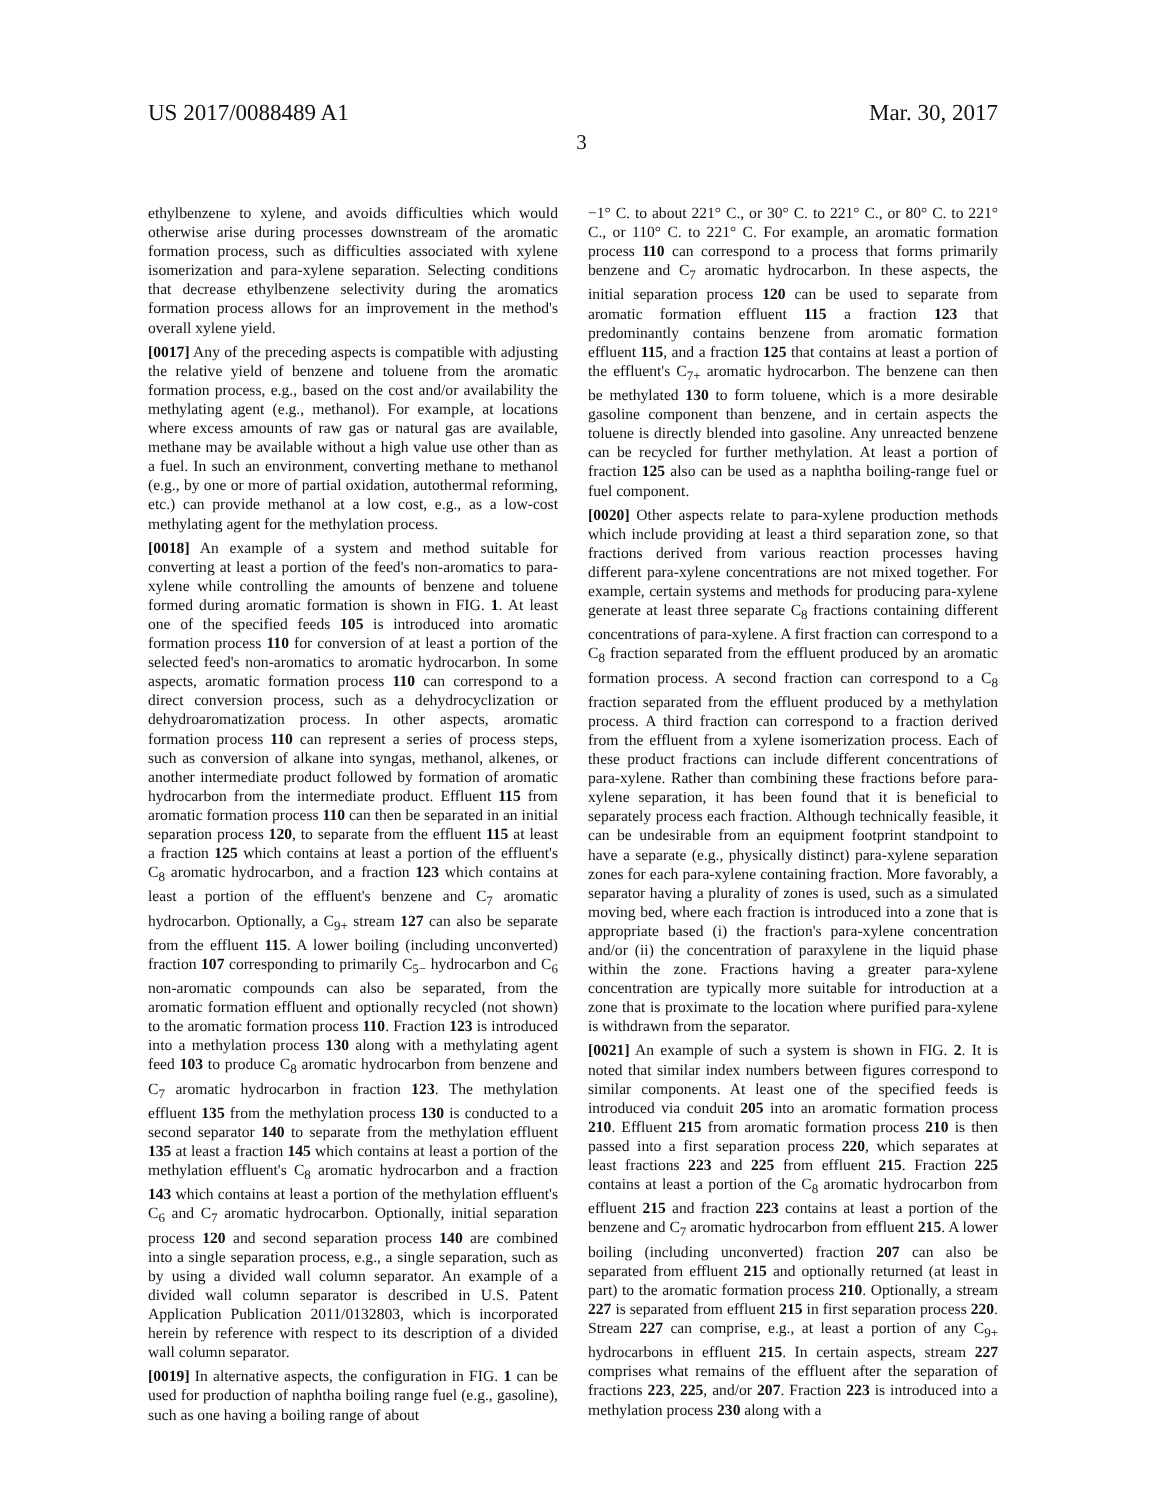US 2017/0088489 A1 Mar. 30, 2017
3
ethylbenzene to xylene, and avoids difficulties which would otherwise arise during processes downstream of the aromatic formation process, such as difficulties associated with xylene isomerization and para-xylene separation. Selecting conditions that decrease ethylbenzene selectivity during the aromatics formation process allows for an improvement in the method's overall xylene yield.
[0017] Any of the preceding aspects is compatible with adjusting the relative yield of benzene and toluene from the aromatic formation process, e.g., based on the cost and/or availability the methylating agent (e.g., methanol). For example, at locations where excess amounts of raw gas or natural gas are available, methane may be available without a high value use other than as a fuel. In such an environment, converting methane to methanol (e.g., by one or more of partial oxidation, autothermal reforming, etc.) can provide methanol at a low cost, e.g., as a low-cost methylating agent for the methylation process.
[0018] An example of a system and method suitable for converting at least a portion of the feed's non-aromatics to para-xylene while controlling the amounts of benzene and toluene formed during aromatic formation is shown in FIG. 1. At least one of the specified feeds 105 is introduced into aromatic formation process 110 for conversion of at least a portion of the selected feed's non-aromatics to aromatic hydrocarbon. In some aspects, aromatic formation process 110 can correspond to a direct conversion process, such as a dehydrocyclization or dehydroaromatization process. In other aspects, aromatic formation process 110 can represent a series of process steps, such as conversion of alkane into syngas, methanol, alkenes, or another intermediate product followed by formation of aromatic hydrocarbon from the intermediate product. Effluent 115 from aromatic formation process 110 can then be separated in an initial separation process 120, to separate from the effluent 115 at least a fraction 125 which contains at least a portion of the effluent's C<sub>8</sub> aromatic hydrocarbon, and a fraction 123 which contains at least a portion of the effluent's benzene and C<sub>7</sub> aromatic hydrocarbon. Optionally, a C<sub>9+</sub> stream 127 can also be separate from the effluent 115. A lower boiling (including unconverted) fraction 107 corresponding to primarily C<sub>5−</sub> hydrocarbon and C<sub>6</sub> non-aromatic compounds can also be separated, from the aromatic formation effluent and optionally recycled (not shown) to the aromatic formation process 110. Fraction 123 is introduced into a methylation process 130 along with a methylating agent feed 103 to produce C<sub>8</sub> aromatic hydrocarbon from benzene and C<sub>7</sub> aromatic hydrocarbon in fraction 123. The methylation effluent 135 from the methylation process 130 is conducted to a second separator 140 to separate from the methylation effluent 135 at least a fraction 145 which contains at least a portion of the methylation effluent's C<sub>8</sub> aromatic hydrocarbon and a fraction 143 which contains at least a portion of the methylation effluent's C<sub>6</sub> and C<sub>7</sub> aromatic hydrocarbon. Optionally, initial separation process 120 and second separation process 140 are combined into a single separation process, e.g., a single separation, such as by using a divided wall column separator. An example of a divided wall column separator is described in U.S. Patent Application Publication 2011/0132803, which is incorporated herein by reference with respect to its description of a divided wall column separator.
[0019] In alternative aspects, the configuration in FIG. 1 can be used for production of naphtha boiling range fuel (e.g., gasoline), such as one having a boiling range of about
−1° C. to about 221° C., or 30° C. to 221° C., or 80° C. to 221° C., or 110° C. to 221° C. For example, an aromatic formation process 110 can correspond to a process that forms primarily benzene and C<sub>7</sub> aromatic hydrocarbon. In these aspects, the initial separation process 120 can be used to separate from aromatic formation effluent 115 a fraction 123 that predominantly contains benzene from aromatic formation effluent 115, and a fraction 125 that contains at least a portion of the effluent's C<sub>7+</sub> aromatic hydrocarbon. The benzene can then be methylated 130 to form toluene, which is a more desirable gasoline component than benzene, and in certain aspects the toluene is directly blended into gasoline. Any unreacted benzene can be recycled for further methylation. At least a portion of fraction 125 also can be used as a naphtha boiling-range fuel or fuel component.
[0020] Other aspects relate to para-xylene production methods which include providing at least a third separation zone, so that fractions derived from various reaction processes having different para-xylene concentrations are not mixed together. For example, certain systems and methods for producing para-xylene generate at least three separate C<sub>8</sub> fractions containing different concentrations of para-xylene. A first fraction can correspond to a C<sub>8</sub> fraction separated from the effluent produced by an aromatic formation process. A second fraction can correspond to a C<sub>8</sub> fraction separated from the effluent produced by a methylation process. A third fraction can correspond to a fraction derived from the effluent from a xylene isomerization process. Each of these product fractions can include different concentrations of para-xylene. Rather than combining these fractions before para-xylene separation, it has been found that it is beneficial to separately process each fraction. Although technically feasible, it can be undesirable from an equipment footprint standpoint to have a separate (e.g., physically distinct) para-xylene separation zones for each para-xylene containing fraction. More favorably, a separator having a plurality of zones is used, such as a simulated moving bed, where each fraction is introduced into a zone that is appropriate based (i) the fraction's para-xylene concentration and/or (ii) the concentration of paraxylene in the liquid phase within the zone. Fractions having a greater para-xylene concentration are typically more suitable for introduction at a zone that is proximate to the location where purified para-xylene is withdrawn from the separator.
[0021] An example of such a system is shown in FIG. 2. It is noted that similar index numbers between figures correspond to similar components. At least one of the specified feeds is introduced via conduit 205 into an aromatic formation process 210. Effluent 215 from aromatic formation process 210 is then passed into a first separation process 220, which separates at least fractions 223 and 225 from effluent 215. Fraction 225 contains at least a portion of the C<sub>8</sub> aromatic hydrocarbon from effluent 215 and fraction 223 contains at least a portion of the benzene and C<sub>7</sub> aromatic hydrocarbon from effluent 215. A lower boiling (including unconverted) fraction 207 can also be separated from effluent 215 and optionally returned (at least in part) to the aromatic formation process 210. Optionally, a stream 227 is separated from effluent 215 in first separation process 220. Stream 227 can comprise, e.g., at least a portion of any C<sub>9+</sub> hydrocarbons in effluent 215. In certain aspects, stream 227 comprises what remains of the effluent after the separation of fractions 223, 225, and/or 207. Fraction 223 is introduced into a methylation process 230 along with a